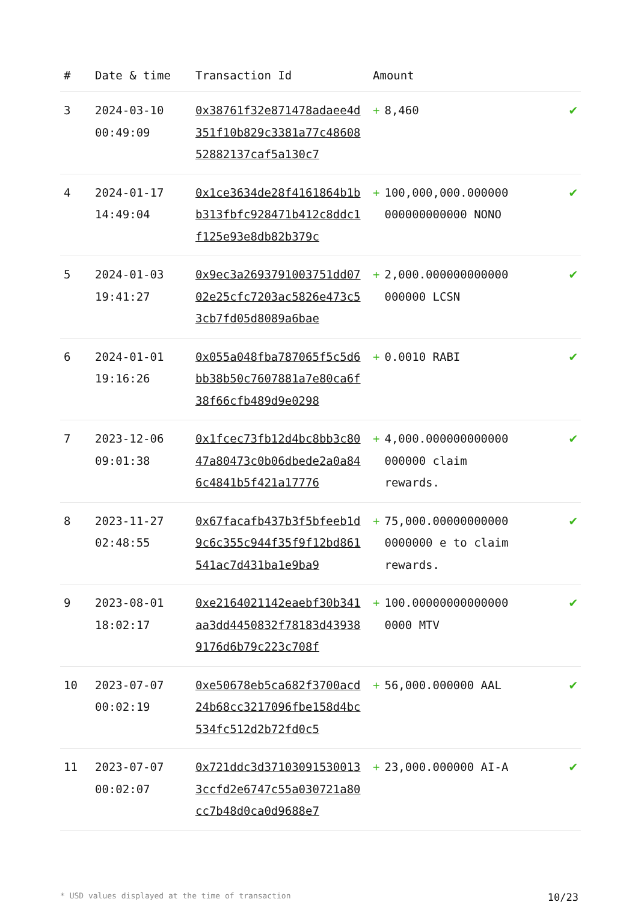| # | Date & time | Transaction Id | Amount | |
| --- | --- | --- | --- | --- |
| 3 | 2024-03-10 00:49:09 | 0x38761f32e871478adaee4d351f10b829c3381a77c4860852882137caf5a130c7 | + 8,460 | ✔ |
| 4 | 2024-01-17 14:49:04 | 0x1ce3634de28f4161864b1bb313fbfc928471b412c8ddc1f125e93e8db82b379c | + 100,000,000.000000 000000000000 NONO | ✔ |
| 5 | 2024-01-03 19:41:27 | 0x9ec3a2693791003751dd0702e25cfc7203ac5826e473c53cb7fd05d8089a6bae | + 2,000.000000000000 000000 LCSN | ✔ |
| 6 | 2024-01-01 19:16:26 | 0x055a048fba787065f5c5d6bb38b50c7607881a7e80ca6f38f66cfb489d9e0298 | + 0.0010 RABI | ✔ |
| 7 | 2023-12-06 09:01:38 | 0x1fcec73fb12d4bc8bb3c8047a80473c0b06dbede2a0a846c4841b5f421a17776 | + 4,000.000000000000 000000 claim rewards. | ✔ |
| 8 | 2023-11-27 02:48:55 | 0x67facafb437b3f5bfeeb1d9c6c355c944f35f9f12bd861541ac7d431ba1e9ba9 | + 75,000.00000000000 0000000 e to claim rewards. | ✔ |
| 9 | 2023-08-01 18:02:17 | 0xe2164021142eaebf30b341aa3dd4450832f78183d439389176d6b79c223c708f | + 100.00000000000000 0000 MTV | ✔ |
| 10 | 2023-07-07 00:02:19 | 0xe50678eb5ca682f3700acd24b68cc3217096fbe158d4bc534fc512d2b72fd0c5 | + 56,000.000000 AAL | ✔ |
| 11 | 2023-07-07 00:02:07 | 0x721ddc3d371030915300133ccfd2e6747c55a030721a80cc7b48d0ca0d9688e7 | + 23,000.000000 AI-A | ✔ |
* USD values displayed at the time of transaction 10/23